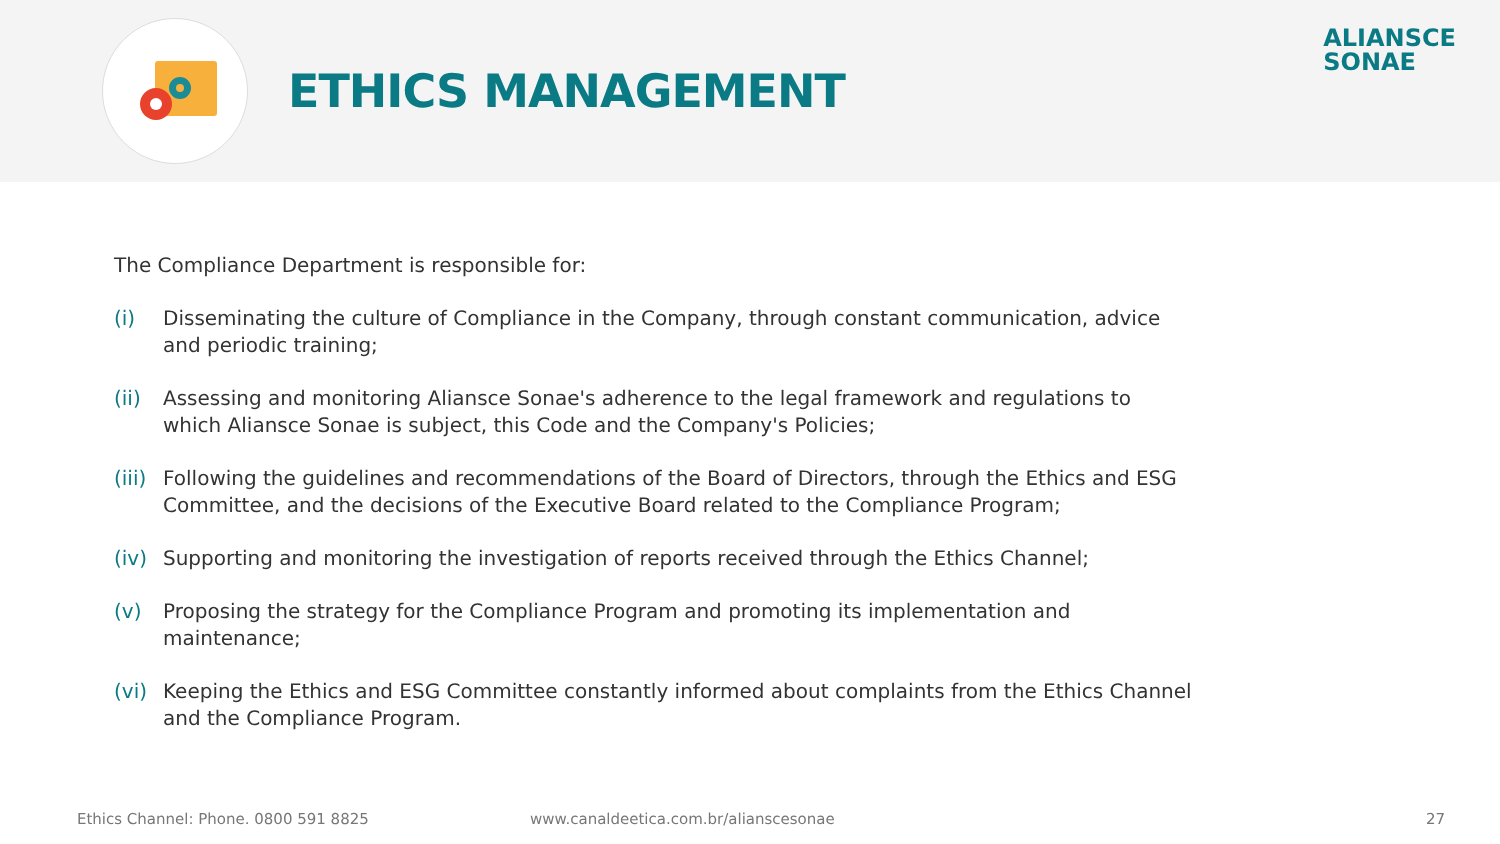ETHICS MANAGEMENT
ALIANSCE
SONAE
The Compliance Department is responsible for:
(i) Disseminating the culture of Compliance in the Company, through constant communication, advice and periodic training;
(ii) Assessing and monitoring Aliansce Sonae's adherence to the legal framework and regulations to which Aliansce Sonae is subject, this Code and the Company's Policies;
(iii) Following the guidelines and recommendations of the Board of Directors, through the Ethics and ESG Committee, and the decisions of the Executive Board related to the Compliance Program;
(iv) Supporting and monitoring the investigation of reports received through the Ethics Channel;
(v) Proposing the strategy for the Compliance Program and promoting its implementation and maintenance;
(vi) Keeping the Ethics and ESG Committee constantly informed about complaints from the Ethics Channel and the Compliance Program.
Ethics Channel: Phone. 0800 591 8825 www.canaldeetica.com.br/alianscesonae 27